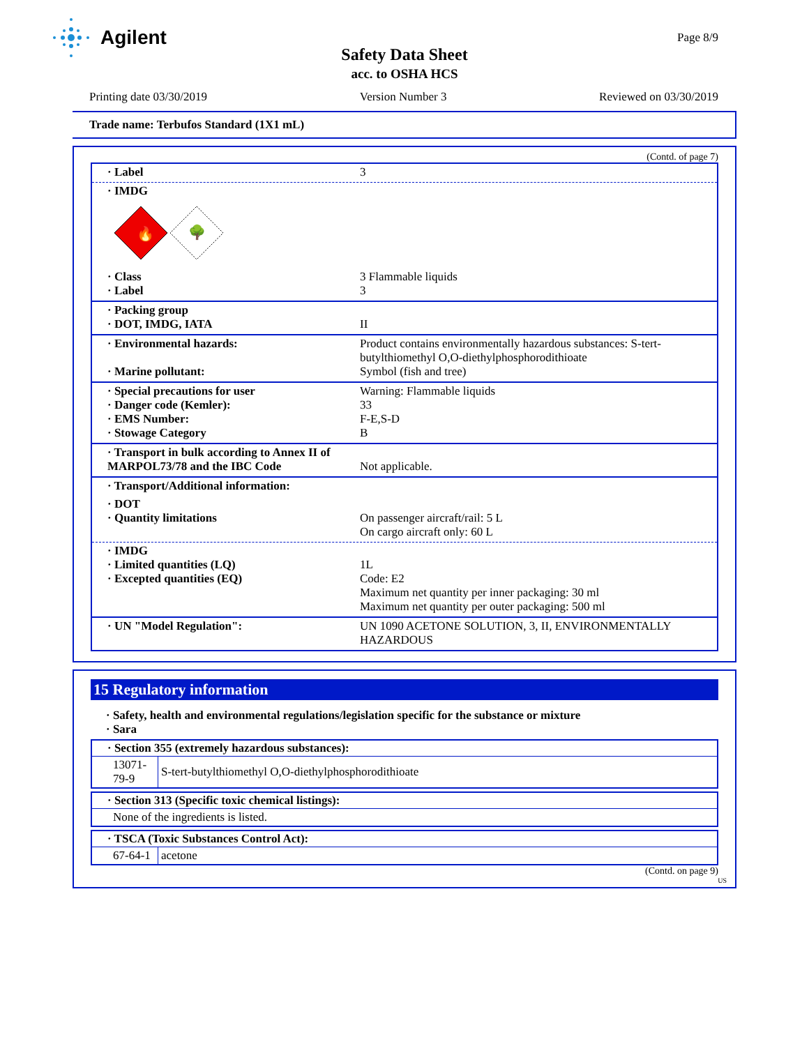Agilent Page 8/9
Safety Data Sheet
acc. to OSHA HCS
Printing date 03/30/2019 Version Number 3 Reviewed on 03/30/2019
Trade name: Terbufos Standard (1X1 mL)
(Contd. of page 7)
· Label 3
· IMDG
🔥
🌳
· Class
· Label 3 Flammable liquids
3
· Packing group
· DOT, IMDG, IATA
II
· Environmental hazards:
· Marine pollutant: Product contains environmentally hazardous substances: S-tert-butylthiomethyl O,O-diethylphosphorodithioate
Symbol (fish and tree)
· Special precautions for user
· Danger code (Kemler):
· EMS Number:
· Stowage Category Warning: Flammable liquids
33
F-E,S-D
B
· Transport in bulk according to Annex II of MARPOL73/78 and the IBC Code
Not applicable.
· Transport/Additional information:
· DOT
· Quantity limitations
On passenger aircraft/rail: 5 L
On cargo aircraft only: 60 L
· IMDG
· Limited quantities (LQ)
· Excepted quantities (EQ)
1L
Code: E2
Maximum net quantity per inner packaging: 30 ml
Maximum net quantity per outer packaging: 500 ml
· UN "Model Regulation": UN 1090 ACETONE SOLUTION, 3, II, ENVIRONMENTALLY HAZARDOUS
15 Regulatory information
· Safety, health and environmental regulations/legislation specific for the substance or mixture
· Sara
| · Section 355 (extremely hazardous substances): | |
| --- | --- |
| 13071-79-9 | S-tert-butylthiomethyl O,O-diethylphosphorodithioate |
| · Section 313 (Specific toxic chemical listings): |
| --- |
| None of the ingredients is listed. |
| · TSCA (Toxic Substances Control Act): | |
| --- | --- |
| 67-64-1 | acetone |
(Contd. on page 9)
US